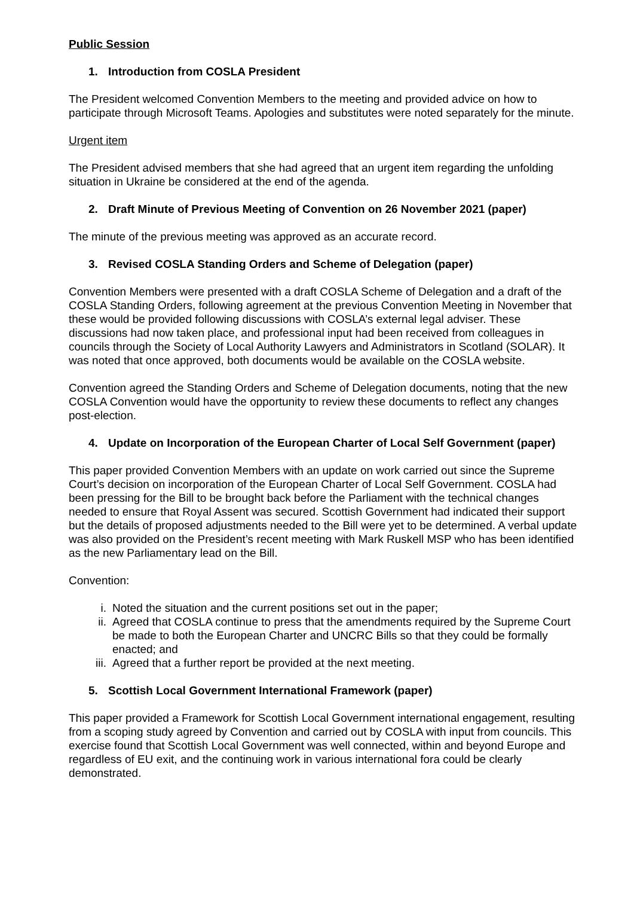Public Session
1. Introduction from COSLA President
The President welcomed Convention Members to the meeting and provided advice on how to participate through Microsoft Teams. Apologies and substitutes were noted separately for the minute.
Urgent item
The President advised members that she had agreed that an urgent item regarding the unfolding situation in Ukraine be considered at the end of the agenda.
2. Draft Minute of Previous Meeting of Convention on 26 November 2021 (paper)
The minute of the previous meeting was approved as an accurate record.
3. Revised COSLA Standing Orders and Scheme of Delegation (paper)
Convention Members were presented with a draft COSLA Scheme of Delegation and a draft of the COSLA Standing Orders, following agreement at the previous Convention Meeting in November that these would be provided following discussions with COSLA’s external legal adviser. These discussions had now taken place, and professional input had been received from colleagues in councils through the Society of Local Authority Lawyers and Administrators in Scotland (SOLAR). It was noted that once approved, both documents would be available on the COSLA website.
Convention agreed the Standing Orders and Scheme of Delegation documents, noting that the new COSLA Convention would have the opportunity to review these documents to reflect any changes post-election.
4. Update on Incorporation of the European Charter of Local Self Government (paper)
This paper provided Convention Members with an update on work carried out since the Supreme Court’s decision on incorporation of the European Charter of Local Self Government. COSLA had been pressing for the Bill to be brought back before the Parliament with the technical changes needed to ensure that Royal Assent was secured. Scottish Government had indicated their support but the details of proposed adjustments needed to the Bill were yet to be determined. A verbal update was also provided on the President’s recent meeting with Mark Ruskell MSP who has been identified as the new Parliamentary lead on the Bill.
Convention:
i. Noted the situation and the current positions set out in the paper;
ii. Agreed that COSLA continue to press that the amendments required by the Supreme Court be made to both the European Charter and UNCRC Bills so that they could be formally enacted; and
iii. Agreed that a further report be provided at the next meeting.
5. Scottish Local Government International Framework (paper)
This paper provided a Framework for Scottish Local Government international engagement, resulting from a scoping study agreed by Convention and carried out by COSLA with input from councils. This exercise found that Scottish Local Government was well connected, within and beyond Europe and regardless of EU exit, and the continuing work in various international fora could be clearly demonstrated.